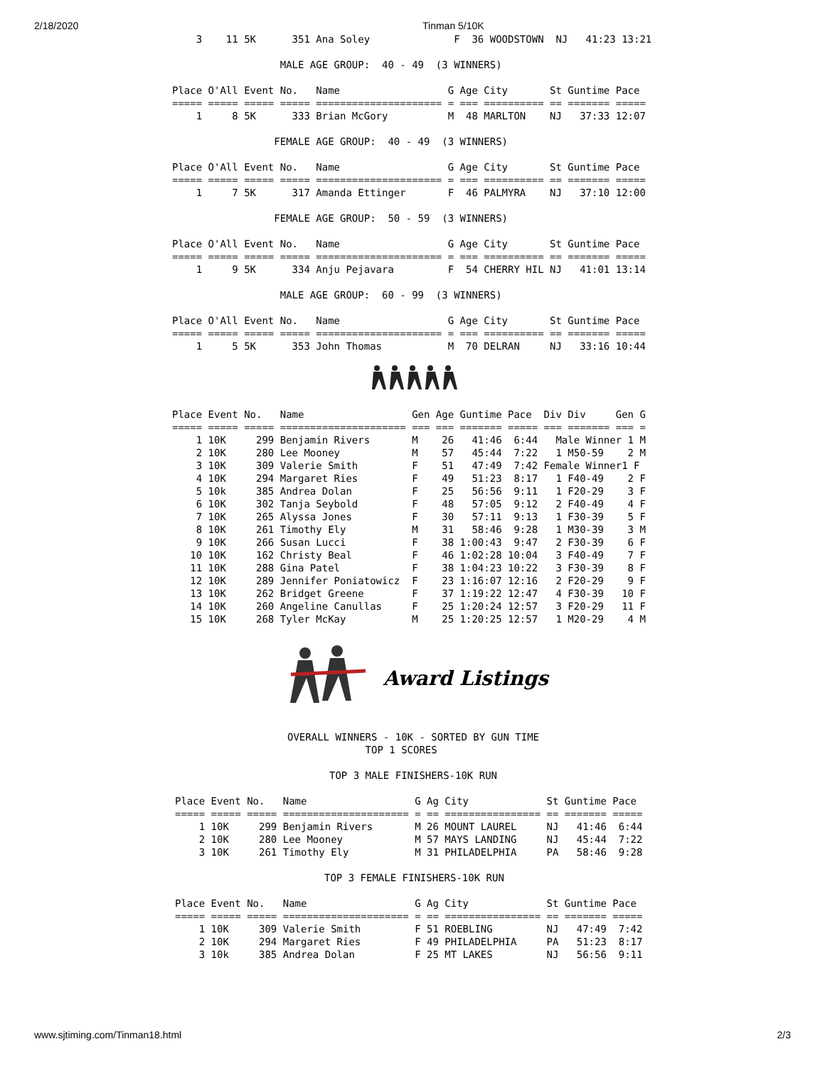2/18/2020 Tinman 5/10K
    3    11 5K      351 Ana Soley              F  36 WOODSTOWN  NJ   41:23 13:21

                  MALE AGE GROUP:  40 - 49  (3 WINNERS)

Place O'All Event No.   Name                  G Age City       St Guntime Pace
===== ===== ===== ===== ===================== = === ========== == ======= =====
    1     8 5K      333 Brian McGory          M  48 MARLTON    NJ   37:33 12:07

                 FEMALE AGE GROUP:  40 - 49  (3 WINNERS)

Place O'All Event No.   Name                  G Age City       St Guntime Pace
===== ===== ===== ===== ===================== = === ========== == ======= =====
    1     7 5K      317 Amanda Ettinger       F  46 PALMYRA    NJ   37:10 12:00

                 FEMALE AGE GROUP:  50 - 59  (3 WINNERS)

Place O'All Event No.   Name                  G Age City       St Guntime Pace
===== ===== ===== ===== ===================== = === ========== == ======= =====
    1     9 5K      334 Anju Pejavara         F  54 CHERRY HIL NJ   41:01 13:14

                  MALE AGE GROUP:  60 - 99  (3 WINNERS)

Place O'All Event No.   Name                  G Age City       St Guntime Pace
===== ===== ===== ===== ===================== = === ========== == ======= =====
    1     5 5K      353 John Thomas           M  70 DELRAN     NJ   33:16 10:44
Place Event No.   Name                  Gen Age Guntime Pace  Div Div     Gen G
===== ===== ===== ===================== === === ======= ===== === ======= === =
    1 10K     299 Benjamin Rivers       M    26   41:46  6:44   Male Winner 1 M
    2 10K     280 Lee Mooney            M    57   45:44  7:22   1 M50-59    2 M
    3 10K     309 Valerie Smith         F    51   47:49  7:42 Female Winner1 F
    4 10K     294 Margaret Ries         F    49   51:23  8:17   1 F40-49    2 F
    5 10k     385 Andrea Dolan          F    25   56:56  9:11   1 F20-29    3 F
    6 10K     302 Tanja Seybold         F    48   57:05  9:12   2 F40-49    4 F
    7 10K     265 Alyssa Jones          F    30   57:11  9:13   1 F30-39    5 F
    8 10K     261 Timothy Ely           M    31   58:46  9:28   1 M30-39    3 M
    9 10K     266 Susan Lucci           F    38 1:00:43  9:47   2 F30-39    6 F
   10 10K     162 Christy Beal          F    46 1:02:28 10:04   3 F40-49    7 F
   11 10K     288 Gina Patel            F    38 1:04:23 10:22   3 F30-39    8 F
   12 10K     289 Jennifer Poniatowicz  F    23 1:16:07 12:16   2 F20-29    9 F
   13 10K     262 Bridget Greene        F    37 1:19:22 12:47   4 F30-39   10 F
   14 10K     260 Angeline Canullas     F    25 1:20:24 12:57   3 F20-29   11 F
   15 10K     268 Tyler McKay           M    25 1:20:25 12:57   1 M20-29    4 M
Award Listings
OVERALL WINNERS - 10K - SORTED BY GUN TIME
             TOP 1 SCORES

       TOP 3 MALE FINISHERS-10K RUN
Place Event No.   Name                  G Ag City             St Guntime Pace
===== ===== ===== ===================== = == ================ == ======= =====
    1 10K     299 Benjamin Rivers       M 26 MOUNT LAUREL     NJ   41:46  6:44
    2 10K     280 Lee Mooney            M 57 MAYS LANDING     NJ   45:44  7:22
    3 10K     261 Timothy Ely           M 31 PHILADELPHIA     PA   58:46  9:28
TOP 3 FEMALE FINISHERS-10K RUN
Place Event No.   Name                  G Ag City             St Guntime Pace
===== ===== ===== ===================== = == ================ == ======= =====
    1 10K     309 Valerie Smith         F 51 ROEBLING         NJ   47:49  7:42
    2 10K     294 Margaret Ries         F 49 PHILADELPHIA     PA   51:23  8:17
    3 10k     385 Andrea Dolan          F 25 MT LAKES         NJ   56:56  9:11
www.sjtiming.com/Tinman18.html 2/3